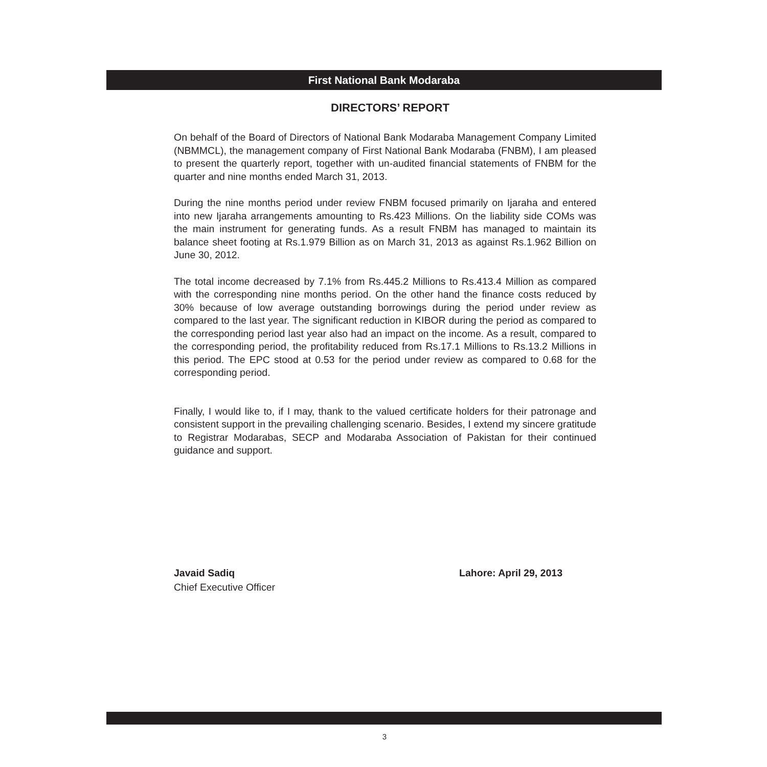First National Bank Modaraba
DIRECTORS’ REPORT
On behalf of the Board of Directors of National Bank Modaraba Management Company Limited (NBMMCL), the management company of First National Bank Modaraba (FNBM), I am pleased to present the quarterly report, together with un-audited financial statements of FNBM for the quarter and nine months ended March 31, 2013.
During the nine months period under review FNBM focused primarily on Ijaraha and entered into new Ijaraha arrangements amounting to Rs.423 Millions. On the liability side COMs was the main instrument for generating funds. As a result FNBM has managed to maintain its balance sheet footing at Rs.1.979 Billion as on March 31, 2013 as against Rs.1.962 Billion on June 30, 2012.
The total income decreased by 7.1% from Rs.445.2 Millions to Rs.413.4 Million as compared with the corresponding nine months period. On the other hand the finance costs reduced by 30% because of low average outstanding borrowings during the period under review as compared to the last year. The significant reduction in KIBOR during the period as compared to the corresponding period last year also had an impact on the income. As a result, compared to the corresponding period, the profitability reduced from Rs.17.1 Millions to Rs.13.2 Millions in this period. The EPC stood at 0.53 for the period under review as compared to 0.68 for the corresponding period.
Finally, I would like to, if I may, thank to the valued certificate holders for their patronage and consistent support in the prevailing challenging scenario. Besides, I extend my sincere gratitude to Registrar Modarabas, SECP and Modaraba Association of Pakistan for their continued guidance and support.
Javaid Sadiq
Chief Executive Officer
Lahore: April 29, 2013
3